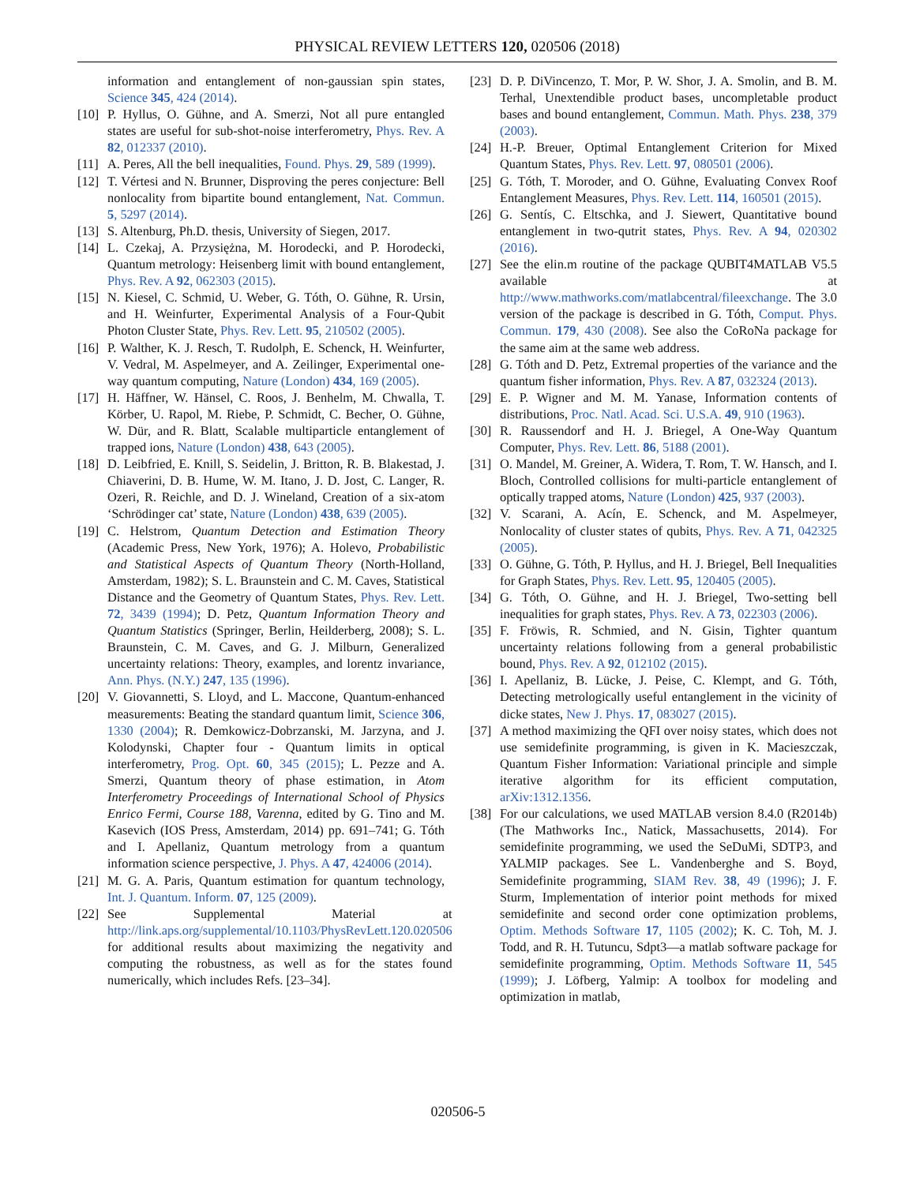PHYSICAL REVIEW LETTERS 120, 020506 (2018)
information and entanglement of non-gaussian spin states, Science 345, 424 (2014).
[10] P. Hyllus, O. Gühne, and A. Smerzi, Not all pure entangled states are useful for sub-shot-noise interferometry, Phys. Rev. A 82, 012337 (2010).
[11] A. Peres, All the bell inequalities, Found. Phys. 29, 589 (1999).
[12] T. Vértesi and N. Brunner, Disproving the peres conjecture: Bell nonlocality from bipartite bound entanglement, Nat. Commun. 5, 5297 (2014).
[13] S. Altenburg, Ph.D. thesis, University of Siegen, 2017.
[14] L. Czekaj, A. Przysiężna, M. Horodecki, and P. Horodecki, Quantum metrology: Heisenberg limit with bound entanglement, Phys. Rev. A 92, 062303 (2015).
[15] N. Kiesel, C. Schmid, U. Weber, G. Tóth, O. Gühne, R. Ursin, and H. Weinfurter, Experimental Analysis of a Four-Qubit Photon Cluster State, Phys. Rev. Lett. 95, 210502 (2005).
[16] P. Walther, K. J. Resch, T. Rudolph, E. Schenck, H. Weinfurter, V. Vedral, M. Aspelmeyer, and A. Zeilinger, Experimental one-way quantum computing, Nature (London) 434, 169 (2005).
[17] H. Häffner, W. Hänsel, C. Roos, J. Benhelm, M. Chwalla, T. Körber, U. Rapol, M. Riebe, P. Schmidt, C. Becher, O. Gühne, W. Dür, and R. Blatt, Scalable multiparticle entanglement of trapped ions, Nature (London) 438, 643 (2005).
[18] D. Leibfried, E. Knill, S. Seidelin, J. Britton, R. B. Blakestad, J. Chiaverini, D. B. Hume, W. M. Itano, J. D. Jost, C. Langer, R. Ozeri, R. Reichle, and D. J. Wineland, Creation of a six-atom ‘Schrödinger cat’ state, Nature (London) 438, 639 (2005).
[19] C. Helstrom, Quantum Detection and Estimation Theory (Academic Press, New York, 1976); A. Holevo, Probabilistic and Statistical Aspects of Quantum Theory (North-Holland, Amsterdam, 1982); S. L. Braunstein and C. M. Caves, Statistical Distance and the Geometry of Quantum States, Phys. Rev. Lett. 72, 3439 (1994); D. Petz, Quantum Information Theory and Quantum Statistics (Springer, Berlin, Heilderberg, 2008); S. L. Braunstein, C. M. Caves, and G. J. Milburn, Generalized uncertainty relations: Theory, examples, and lorentz invariance, Ann. Phys. (N.Y.) 247, 135 (1996).
[20] V. Giovannetti, S. Lloyd, and L. Maccone, Quantum-enhanced measurements: Beating the standard quantum limit, Science 306, 1330 (2004); R. Demkowicz-Dobrzanski, M. Jarzyna, and J. Kolodynski, Chapter four - Quantum limits in optical interferometry, Prog. Opt. 60, 345 (2015); L. Pezze and A. Smerzi, Quantum theory of phase estimation, in Atom Interferometry Proceedings of International School of Physics Enrico Fermi, Course 188, Varenna, edited by G. Tino and M. Kasevich (IOS Press, Amsterdam, 2014) pp. 691–741; G. Tóth and I. Apellaniz, Quantum metrology from a quantum information science perspective, J. Phys. A 47, 424006 (2014).
[21] M. G. A. Paris, Quantum estimation for quantum technology, Int. J. Quantum. Inform. 07, 125 (2009).
[22] See Supplemental Material at http://link.aps.org/supplemental/10.1103/PhysRevLett.120.020506 for additional results about maximizing the negativity and computing the robustness, as well as for the states found numerically, which includes Refs. [23–34].
[23] D. P. DiVincenzo, T. Mor, P. W. Shor, J. A. Smolin, and B. M. Terhal, Unextendible product bases, uncompletable product bases and bound entanglement, Commun. Math. Phys. 238, 379 (2003).
[24] H.-P. Breuer, Optimal Entanglement Criterion for Mixed Quantum States, Phys. Rev. Lett. 97, 080501 (2006).
[25] G. Tóth, T. Moroder, and O. Gühne, Evaluating Convex Roof Entanglement Measures, Phys. Rev. Lett. 114, 160501 (2015).
[26] G. Sentís, C. Eltschka, and J. Siewert, Quantitative bound entanglement in two-qutrit states, Phys. Rev. A 94, 020302 (2016).
[27] See the elin.m routine of the package QUBIT4MATLAB V5.5 available at http://www.mathworks.com/matlabcentral/fileexchange. The 3.0 version of the package is described in G. Tóth, Comput. Phys. Commun. 179, 430 (2008). See also the CoRoNa package for the same aim at the same web address.
[28] G. Tóth and D. Petz, Extremal properties of the variance and the quantum fisher information, Phys. Rev. A 87, 032324 (2013).
[29] E. P. Wigner and M. M. Yanase, Information contents of distributions, Proc. Natl. Acad. Sci. U.S.A. 49, 910 (1963).
[30] R. Raussendorf and H. J. Briegel, A One-Way Quantum Computer, Phys. Rev. Lett. 86, 5188 (2001).
[31] O. Mandel, M. Greiner, A. Widera, T. Rom, T. W. Hansch, and I. Bloch, Controlled collisions for multi-particle entanglement of optically trapped atoms, Nature (London) 425, 937 (2003).
[32] V. Scarani, A. Acín, E. Schenck, and M. Aspelmeyer, Nonlocality of cluster states of qubits, Phys. Rev. A 71, 042325 (2005).
[33] O. Gühne, G. Tóth, P. Hyllus, and H. J. Briegel, Bell Inequalities for Graph States, Phys. Rev. Lett. 95, 120405 (2005).
[34] G. Tóth, O. Gühne, and H. J. Briegel, Two-setting bell inequalities for graph states, Phys. Rev. A 73, 022303 (2006).
[35] F. Fröwis, R. Schmied, and N. Gisin, Tighter quantum uncertainty relations following from a general probabilistic bound, Phys. Rev. A 92, 012102 (2015).
[36] I. Apellaniz, B. Lücke, J. Peise, C. Klempt, and G. Tóth, Detecting metrologically useful entanglement in the vicinity of dicke states, New J. Phys. 17, 083027 (2015).
[37] A method maximizing the QFI over noisy states, which does not use semidefinite programming, is given in K. Macieszczak, Quantum Fisher Information: Variational principle and simple iterative algorithm for its efficient computation, arXiv:1312.1356.
[38] For our calculations, we used MATLAB version 8.4.0 (R2014b) (The Mathworks Inc., Natick, Massachusetts, 2014). For semidefinite programming, we used the SeDuMi, SDTP3, and YALMIP packages. See L. Vandenberghe and S. Boyd, Semidefinite programming, SIAM Rev. 38, 49 (1996); J. F. Sturm, Implementation of interior point methods for mixed semidefinite and second order cone optimization problems, Optim. Methods Software 17, 1105 (2002); K. C. Toh, M. J. Todd, and R. H. Tutuncu, Sdpt3—a matlab software package for semidefinite programming, Optim. Methods Software 11, 545 (1999); J. Löfberg, Yalmip: A toolbox for modeling and optimization in matlab,
020506-5